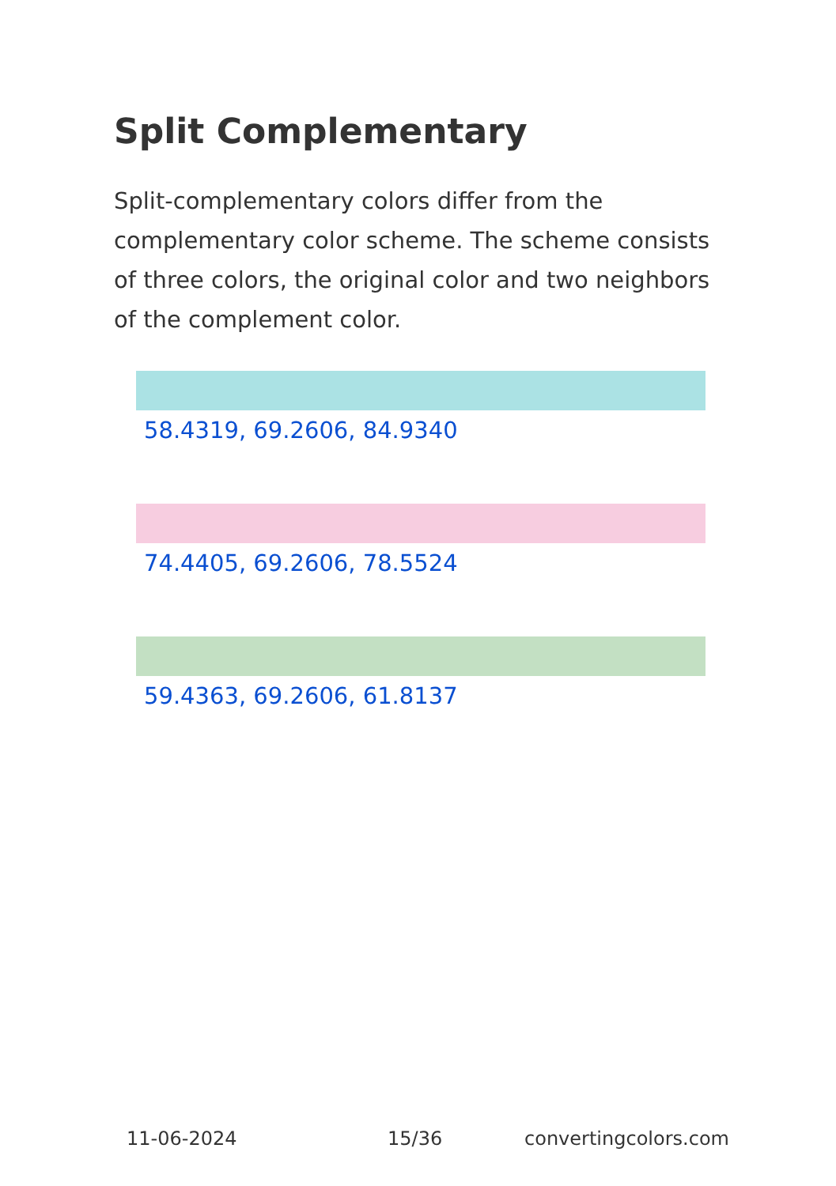Split Complementary
Split-complementary colors differ from the complementary color scheme. The scheme consists of three colors, the original color and two neighbors of the complement color.
58.4319, 69.2606, 84.9340
74.4405, 69.2606, 78.5524
59.4363, 69.2606, 61.8137
11-06-2024 15/36 convertingcolors.com